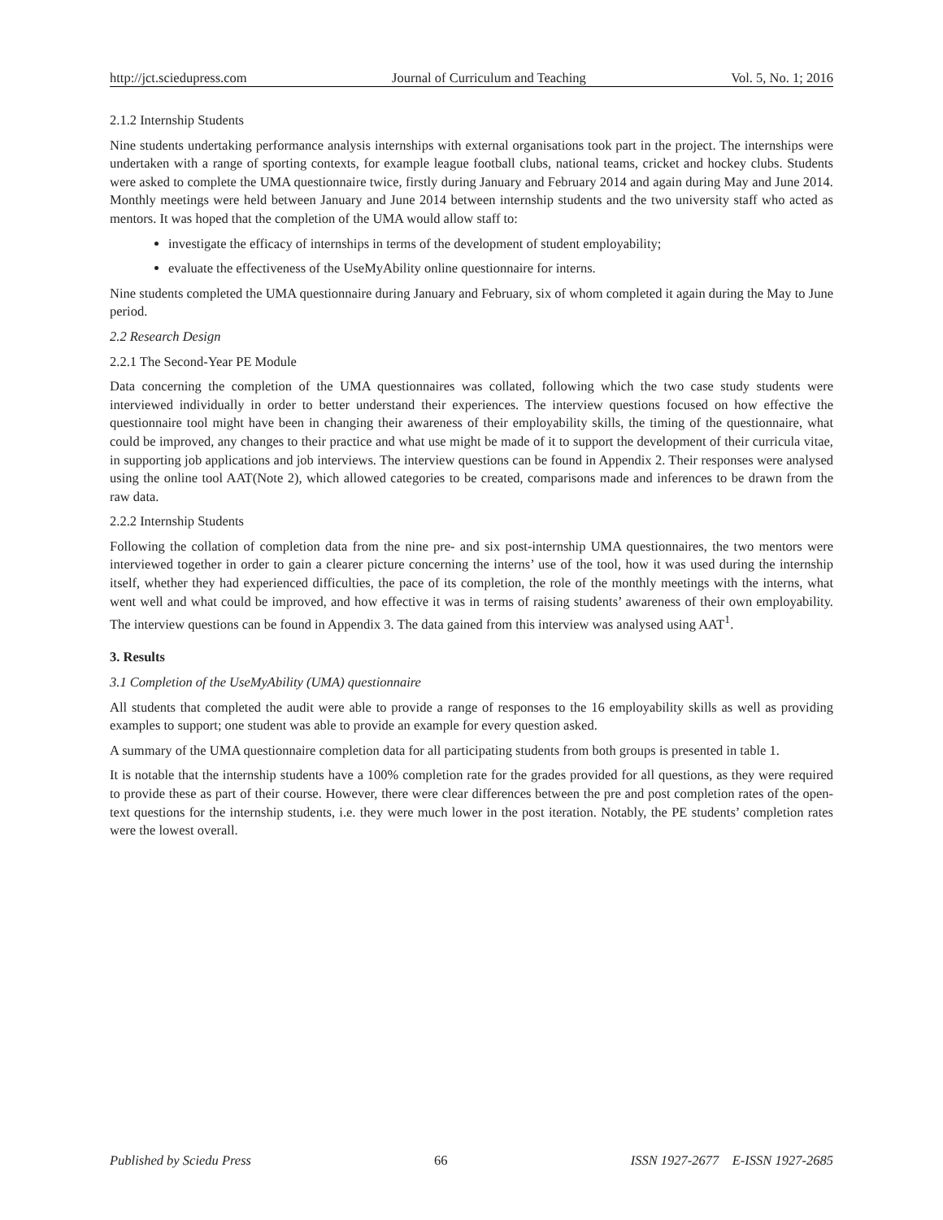http://jct.sciedupress.com Journal of Curriculum and Teaching Vol. 5, No. 1; 2016
2.1.2 Internship Students
Nine students undertaking performance analysis internships with external organisations took part in the project. The internships were undertaken with a range of sporting contexts, for example league football clubs, national teams, cricket and hockey clubs. Students were asked to complete the UMA questionnaire twice, firstly during January and February 2014 and again during May and June 2014. Monthly meetings were held between January and June 2014 between internship students and the two university staff who acted as mentors. It was hoped that the completion of the UMA would allow staff to:
investigate the efficacy of internships in terms of the development of student employability;
evaluate the effectiveness of the UseMyAbility online questionnaire for interns.
Nine students completed the UMA questionnaire during January and February, six of whom completed it again during the May to June period.
2.2 Research Design
2.2.1 The Second-Year PE Module
Data concerning the completion of the UMA questionnaires was collated, following which the two case study students were interviewed individually in order to better understand their experiences. The interview questions focused on how effective the questionnaire tool might have been in changing their awareness of their employability skills, the timing of the questionnaire, what could be improved, any changes to their practice and what use might be made of it to support the development of their curricula vitae, in supporting job applications and job interviews. The interview questions can be found in Appendix 2. Their responses were analysed using the online tool AAT(Note 2), which allowed categories to be created, comparisons made and inferences to be drawn from the raw data.
2.2.2 Internship Students
Following the collation of completion data from the nine pre- and six post-internship UMA questionnaires, the two mentors were interviewed together in order to gain a clearer picture concerning the interns’ use of the tool, how it was used during the internship itself, whether they had experienced difficulties, the pace of its completion, the role of the monthly meetings with the interns, what went well and what could be improved, and how effective it was in terms of raising students’ awareness of their own employability. The interview questions can be found in Appendix 3. The data gained from this interview was analysed using AAT<sup>1</sup>.
3. Results
3.1 Completion of the UseMyAbility (UMA) questionnaire
All students that completed the audit were able to provide a range of responses to the 16 employability skills as well as providing examples to support; one student was able to provide an example for every question asked.
A summary of the UMA questionnaire completion data for all participating students from both groups is presented in table 1.
It is notable that the internship students have a 100% completion rate for the grades provided for all questions, as they were required to provide these as part of their course. However, there were clear differences between the pre and post completion rates of the open-text questions for the internship students, i.e. they were much lower in the post iteration. Notably, the PE students’ completion rates were the lowest overall.
Published by Sciedu Press 66 ISSN 1927-2677 E-ISSN 1927-2685